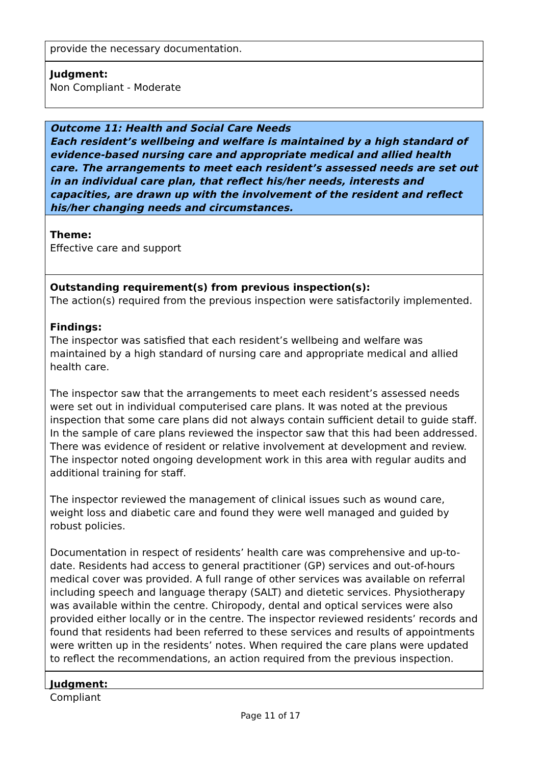provide the necessary documentation.
Judgment:
Non Compliant - Moderate
Outcome 11: Health and Social Care Needs
Each resident’s wellbeing and welfare is maintained by a high standard of evidence-based nursing care and appropriate medical and allied health care. The arrangements to meet each resident’s assessed needs are set out in an individual care plan, that reflect his/her needs, interests and capacities, are drawn up with the involvement of the resident and reflect his/her changing needs and circumstances.
Theme:
Effective care and support
Outstanding requirement(s) from previous inspection(s):
The action(s) required from the previous inspection were satisfactorily implemented.
Findings:
The inspector was satisfied that each resident’s wellbeing and welfare was maintained by a high standard of nursing care and appropriate medical and allied health care.
The inspector saw that the arrangements to meet each resident’s assessed needs were set out in individual computerised care plans. It was noted at the previous inspection that some care plans did not always contain sufficient detail to guide staff. In the sample of care plans reviewed the inspector saw that this had been addressed. There was evidence of resident or relative involvement at development and review. The inspector noted ongoing development work in this area with regular audits and additional training for staff.
The inspector reviewed the management of clinical issues such as wound care, weight loss and diabetic care and found they were well managed and guided by robust policies.
Documentation in respect of residents’ health care was comprehensive and up-to-date. Residents had access to general practitioner (GP) services and out-of-hours medical cover was provided. A full range of other services was available on referral including speech and language therapy (SALT) and dietetic services. Physiotherapy was available within the centre. Chiropody, dental and optical services were also provided either locally or in the centre. The inspector reviewed residents’ records and found that residents had been referred to these services and results of appointments were written up in the residents’ notes. When required the care plans were updated to reflect the recommendations, an action required from the previous inspection.
Judgment:
Compliant
Page 11 of 17